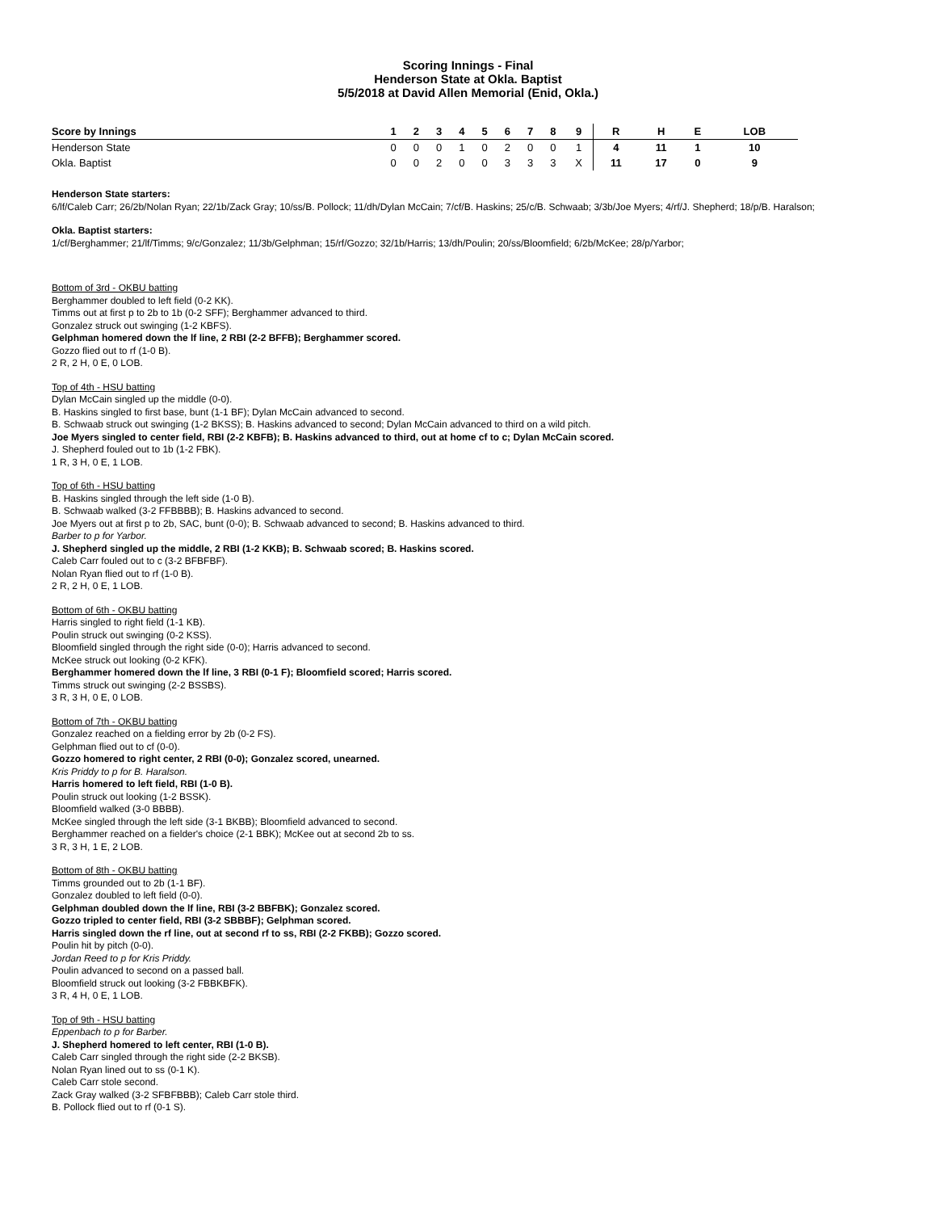Scoring Innings - Final
Henderson State at Okla. Baptist
5/5/2018 at David Allen Memorial (Enid, Okla.)
| Score by Innings | 1 | 2 | 3 | 4 | 5 | 6 | 7 | 8 | 9 | R | H | E | LOB |
| --- | --- | --- | --- | --- | --- | --- | --- | --- | --- | --- | --- | --- | --- |
| Henderson State | 0 | 0 | 0 | 1 | 0 | 2 | 0 | 0 | 1 | 4 | 11 | 1 | 10 |
| Okla. Baptist | 0 | 0 | 2 | 0 | 0 | 3 | 3 | 3 | X | 11 | 17 | 0 | 9 |
Henderson State starters:
6/lf/Caleb Carr; 26/2b/Nolan Ryan; 22/1b/Zack Gray; 10/ss/B. Pollock; 11/dh/Dylan McCain; 7/cf/B. Haskins; 25/c/B. Schwaab; 3/3b/Joe Myers; 4/rf/J. Shepherd; 18/p/B. Haralson;
Okla. Baptist starters:
1/cf/Berghammer; 21/lf/Timms; 9/c/Gonzalez; 11/3b/Gelphman; 15/rf/Gozzo; 32/1b/Harris; 13/dh/Poulin; 20/ss/Bloomfield; 6/2b/McKee; 28/p/Yarbor;
Bottom of 3rd - OKBU batting
Berghammer doubled to left field (0-2 KK).
Timms out at first p to 2b to 1b (0-2 SFF); Berghammer advanced to third.
Gonzalez struck out swinging (1-2 KBFS).
Gelphman homered down the lf line, 2 RBI (2-2 BFFB); Berghammer scored.
Gozzo flied out to rf (1-0 B).
2 R, 2 H, 0 E, 0 LOB.
Top of 4th - HSU batting
Dylan McCain singled up the middle (0-0).
B. Haskins singled to first base, bunt (1-1 BF); Dylan McCain advanced to second.
B. Schwaab struck out swinging (1-2 BKSS); B. Haskins advanced to second; Dylan McCain advanced to third on a wild pitch.
Joe Myers singled to center field, RBI (2-2 KBFB); B. Haskins advanced to third, out at home cf to c; Dylan McCain scored.
J. Shepherd fouled out to 1b (1-2 FBK).
1 R, 3 H, 0 E, 1 LOB.
Top of 6th - HSU batting
B. Haskins singled through the left side (1-0 B).
B. Schwaab walked (3-2 FFBBBB); B. Haskins advanced to second.
Joe Myers out at first p to 2b, SAC, bunt (0-0); B. Schwaab advanced to second; B. Haskins advanced to third.
Barber to p for Yarbor.
J. Shepherd singled up the middle, 2 RBI (1-2 KKB); B. Schwaab scored; B. Haskins scored.
Caleb Carr fouled out to c (3-2 BFBFBF).
Nolan Ryan flied out to rf (1-0 B).
2 R, 2 H, 0 E, 1 LOB.
Bottom of 6th - OKBU batting
Harris singled to right field (1-1 KB).
Poulin struck out swinging (0-2 KSS).
Bloomfield singled through the right side (0-0); Harris advanced to second.
McKee struck out looking (0-2 KFK).
Berghammer homered down the lf line, 3 RBI (0-1 F); Bloomfield scored; Harris scored.
Timms struck out swinging (2-2 BSSBS).
3 R, 3 H, 0 E, 0 LOB.
Bottom of 7th - OKBU batting
Gonzalez reached on a fielding error by 2b (0-2 FS).
Gelphman flied out to cf (0-0).
Gozzo homered to right center, 2 RBI (0-0); Gonzalez scored, unearned.
Kris Priddy to p for B. Haralson.
Harris homered to left field, RBI (1-0 B).
Poulin struck out looking (1-2 BSSK).
Bloomfield walked (3-0 BBBB).
McKee singled through the left side (3-1 BKBB); Bloomfield advanced to second.
Berghammer reached on a fielder's choice (2-1 BBK); McKee out at second 2b to ss.
3 R, 3 H, 1 E, 2 LOB.
Bottom of 8th - OKBU batting
Timms grounded out to 2b (1-1 BF).
Gonzalez doubled to left field (0-0).
Gelphman doubled down the lf line, RBI (3-2 BBFBK); Gonzalez scored.
Gozzo tripled to center field, RBI (3-2 SBBBF); Gelphman scored.
Harris singled down the rf line, out at second rf to ss, RBI (2-2 FKBB); Gozzo scored.
Poulin hit by pitch (0-0).
Jordan Reed to p for Kris Priddy.
Poulin advanced to second on a passed ball.
Bloomfield struck out looking (3-2 FBBKBFK).
3 R, 4 H, 0 E, 1 LOB.
Top of 9th - HSU batting
Eppenbach to p for Barber.
J. Shepherd homered to left center, RBI (1-0 B).
Caleb Carr singled through the right side (2-2 BKSB).
Nolan Ryan lined out to ss (0-1 K).
Caleb Carr stole second.
Zack Gray walked (3-2 SFBFBBB); Caleb Carr stole third.
B. Pollock flied out to rf (0-1 S).